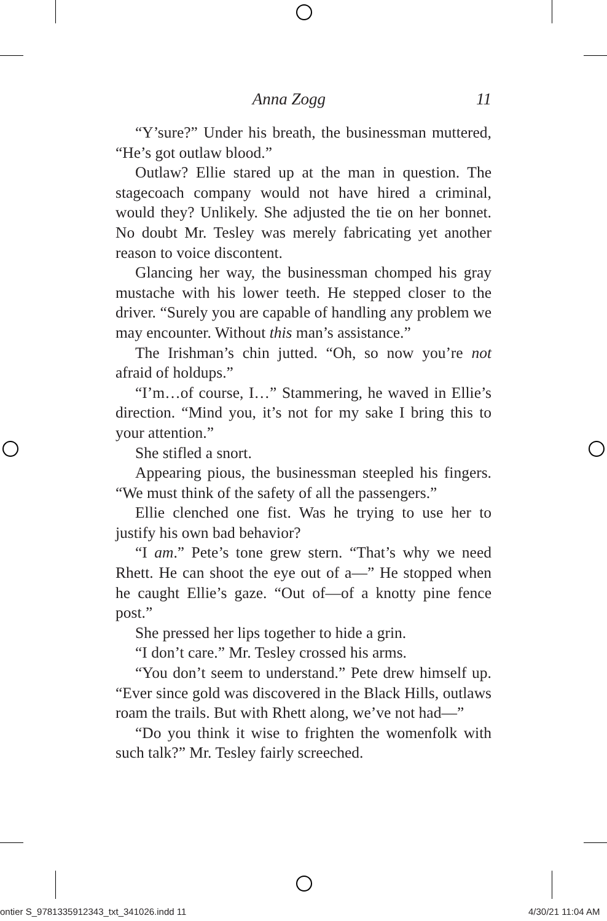Anna Zogg 11
“Y’sure?” Under his breath, the businessman muttered, “He’s got outlaw blood.”
Outlaw? Ellie stared up at the man in question. The stagecoach company would not have hired a criminal, would they? Unlikely. She adjusted the tie on her bonnet. No doubt Mr. Tesley was merely fabricating yet another reason to voice discontent.
Glancing her way, the businessman chomped his gray mustache with his lower teeth. He stepped closer to the driver. “Surely you are capable of handling any problem we may encounter. Without this man’s assistance.”
The Irishman’s chin jutted. “Oh, so now you’re not afraid of holdups.”
“I’m…of course, I…” Stammering, he waved in Ellie’s direction. “Mind you, it’s not for my sake I bring this to your attention.”
She stifled a snort.
Appearing pious, the businessman steepled his fingers. “We must think of the safety of all the passengers.”
Ellie clenched one fist. Was he trying to use her to justify his own bad behavior?
“I am.” Pete’s tone grew stern. “That’s why we need Rhett. He can shoot the eye out of a—” He stopped when he caught Ellie’s gaze. “Out of—of a knotty pine fence post.”
She pressed her lips together to hide a grin.
“I don’t care.” Mr. Tesley crossed his arms.
“You don’t seem to understand.” Pete drew himself up. “Ever since gold was discovered in the Black Hills, outlaws roam the trails. But with Rhett along, we’ve not had—”
“Do you think it wise to frighten the womenfolk with such talk?” Mr. Tesley fairly screeched.
ontier S_9781335912343_txt_341026.indd 11
4/30/21 11:04 AM